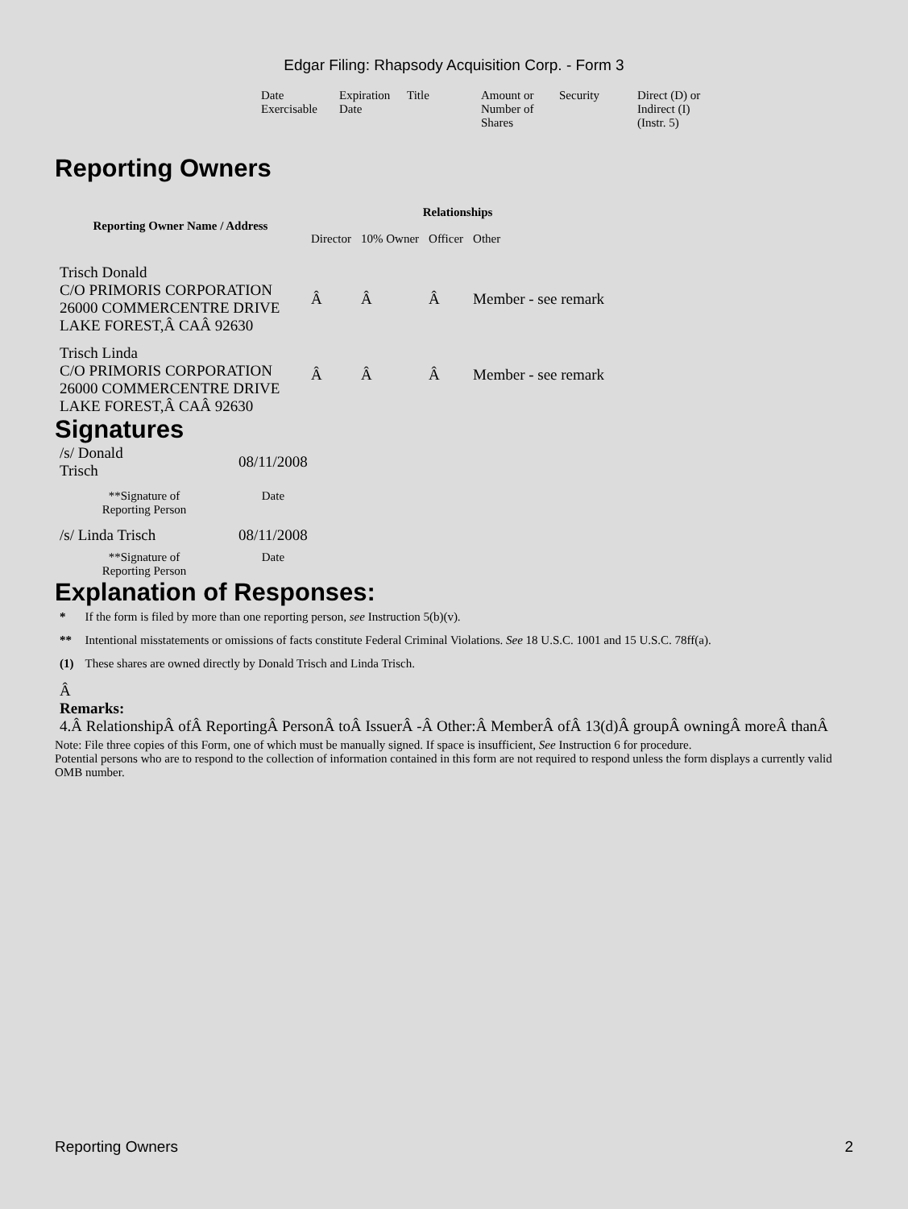Edgar Filing: Rhapsody Acquisition Corp. - Form 3
| Date Exercisable | Expiration Date | Title | Amount or Number of Shares | Security | Direct (D) or Indirect (I) (Instr. 5) |
Reporting Owners
| Reporting Owner Name / Address | Relationships | | | |
| --- | --- | --- | --- | --- |
| | Director | 10% Owner | Officer | Other |
| Trisch Donald C/O PRIMORIS CORPORATION 26000 COMMERCENTRE DRIVE LAKE FOREST,Â CAÂ 92630 | Â | Â | Â | Member - see remark |
| Trisch Linda C/O PRIMORIS CORPORATION 26000 COMMERCENTRE DRIVE LAKE FOREST,Â CAÂ 92630 | Â | Â | Â | Member - see remark |
Signatures
| /s/ Donald Trisch | 08/11/2008 |
| **Signature of Reporting Person | Date |
| /s/ Linda Trisch | 08/11/2008 |
| **Signature of Reporting Person | Date |
Explanation of Responses:
| * | If the form is filed by more than one reporting person, see Instruction 5(b)(v). |
| ** | Intentional misstatements or omissions of facts constitute Federal Criminal Violations. See 18 U.S.C. 1001 and 15 U.S.C. 78ff(a). |
| (1) | These shares are owned directly by Donald Trisch and Linda Trisch. |
Â
Remarks:
4.Â RelationshipÂ ofÂ ReportingÂ PersonÂ toÂ IssuerÂ -Â Other:Â MemberÂ ofÂ 13(d)Â groupÂ owningÂ moreÂ thanÂ
Note: File three copies of this Form, one of which must be manually signed. If space is insufficient, See Instruction 6 for procedure.
Potential persons who are to respond to the collection of information contained in this form are not required to respond unless the form displays a currently valid OMB number.
Reporting Owners 2